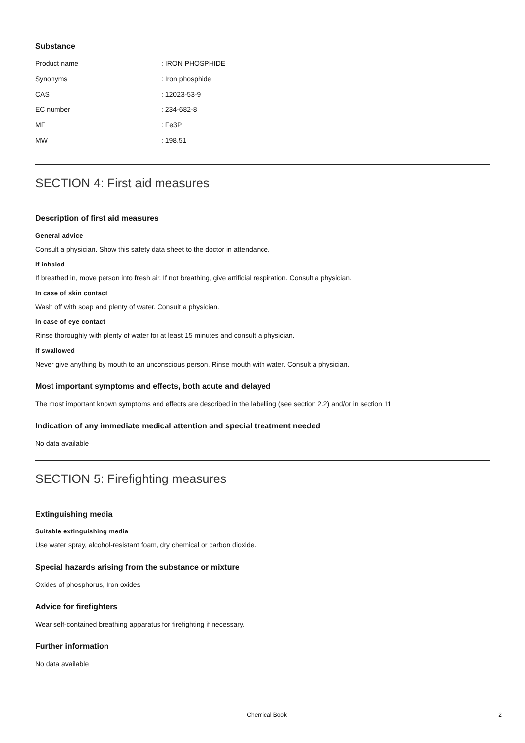Substance
| Product name | : IRON PHOSPHIDE |
| Synonyms | : Iron phosphide |
| CAS | : 12023-53-9 |
| EC number | : 234-682-8 |
| MF | : Fe3P |
| MW | : 198.51 |
SECTION 4: First aid measures
Description of first aid measures
General advice
Consult a physician. Show this safety data sheet to the doctor in attendance.
If inhaled
If breathed in, move person into fresh air. If not breathing, give artificial respiration. Consult a physician.
In case of skin contact
Wash off with soap and plenty of water. Consult a physician.
In case of eye contact
Rinse thoroughly with plenty of water for at least 15 minutes and consult a physician.
If swallowed
Never give anything by mouth to an unconscious person. Rinse mouth with water. Consult a physician.
Most important symptoms and effects, both acute and delayed
The most important known symptoms and effects are described in the labelling (see section 2.2) and/or in section 11
Indication of any immediate medical attention and special treatment needed
No data available
SECTION 5: Firefighting measures
Extinguishing media
Suitable extinguishing media
Use water spray, alcohol-resistant foam, dry chemical or carbon dioxide.
Special hazards arising from the substance or mixture
Oxides of phosphorus, Iron oxides
Advice for firefighters
Wear self-contained breathing apparatus for firefighting if necessary.
Further information
No data available
Chemical Book 2